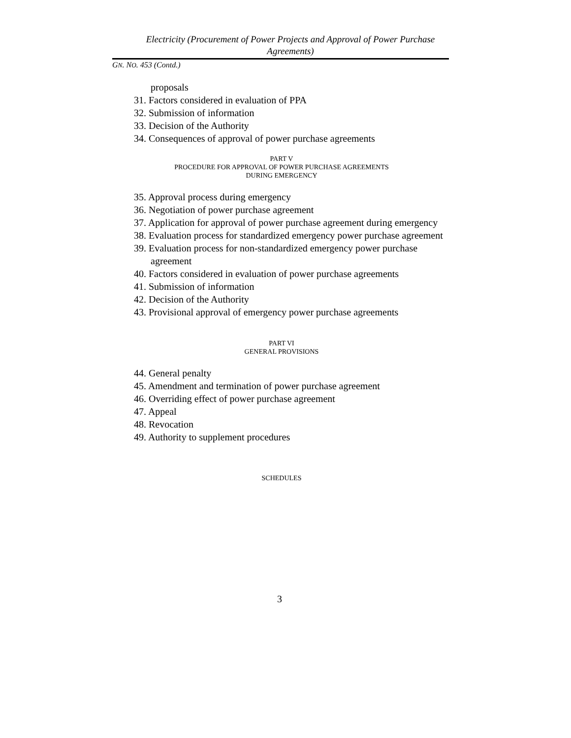Electricity (Procurement of Power Projects and Approval of Power Purchase
Agreements)
GN. NO. 453 (Contd.)
proposals
31. Factors considered in evaluation of PPA
32. Submission of information
33. Decision of the Authority
34. Consequences of approval of power purchase agreements
PART V
PROCEDURE FOR APPROVAL OF POWER PURCHASE AGREEMENTS
DURING EMERGENCY
35. Approval process during emergency
36. Negotiation of power purchase agreement
37. Application for approval of power purchase agreement during emergency
38. Evaluation process for standardized emergency power purchase agreement
39. Evaluation process for non-standardized emergency power purchase agreement
40. Factors considered in evaluation of power purchase agreements
41. Submission of information
42. Decision of the Authority
43. Provisional approval of emergency power purchase agreements
PART VI
GENERAL PROVISIONS
44. General penalty
45. Amendment and termination of power purchase agreement
46. Overriding effect of power purchase agreement
47. Appeal
48. Revocation
49. Authority to supplement procedures
SCHEDULES
3